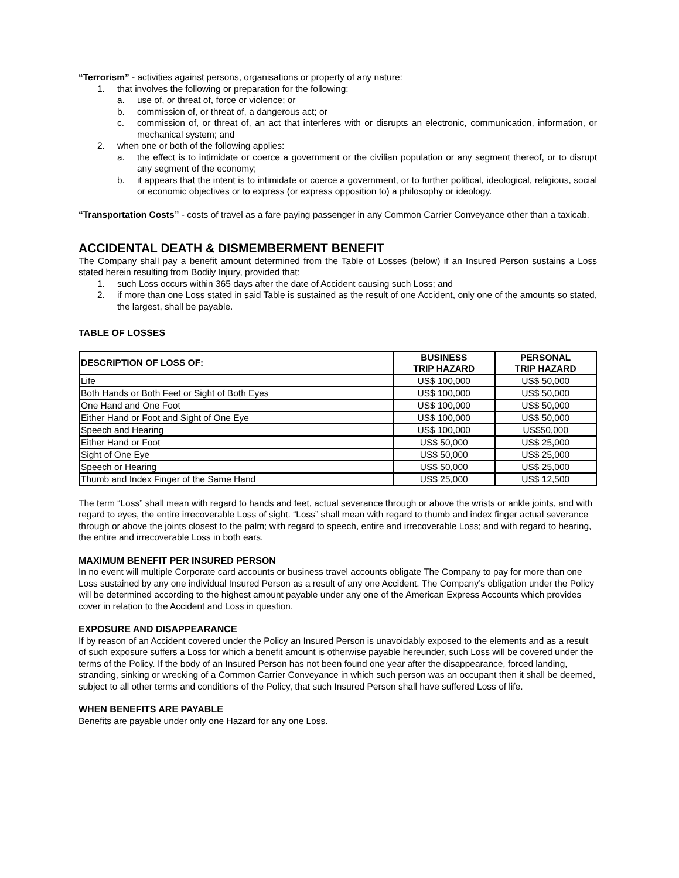“Terrorism” - activities against persons, organisations or property of any nature:
1. that involves the following or preparation for the following:
a. use of, or threat of, force or violence; or
b. commission of, or threat of, a dangerous act; or
c. commission of, or threat of, an act that interferes with or disrupts an electronic, communication, information, or mechanical system; and
2. when one or both of the following applies:
a. the effect is to intimidate or coerce a government or the civilian population or any segment thereof, or to disrupt any segment of the economy;
b. it appears that the intent is to intimidate or coerce a government, or to further political, ideological, religious, social or economic objectives or to express (or express opposition to) a philosophy or ideology.
“Transportation Costs” - costs of travel as a fare paying passenger in any Common Carrier Conveyance other than a taxicab.
ACCIDENTAL DEATH & DISMEMBERMENT BENEFIT
The Company shall pay a benefit amount determined from the Table of Losses (below) if an Insured Person sustains a Loss stated herein resulting from Bodily Injury, provided that:
1. such Loss occurs within 365 days after the date of Accident causing such Loss; and
2. if more than one Loss stated in said Table is sustained as the result of one Accident, only one of the amounts so stated, the largest, shall be payable.
TABLE OF LOSSES
| DESCRIPTION OF LOSS OF: | BUSINESS TRIP HAZARD | PERSONAL TRIP HAZARD |
| --- | --- | --- |
| Life | US$ 100,000 | US$ 50,000 |
| Both Hands or Both Feet or Sight of Both Eyes | US$ 100,000 | US$ 50,000 |
| One Hand and One Foot | US$ 100,000 | US$ 50,000 |
| Either Hand or Foot and Sight of One Eye | US$ 100,000 | US$ 50,000 |
| Speech and Hearing | US$ 100,000 | US$50,000 |
| Either Hand or Foot | US$ 50,000 | US$ 25,000 |
| Sight of One Eye | US$ 50,000 | US$ 25,000 |
| Speech or Hearing | US$ 50,000 | US$ 25,000 |
| Thumb and Index Finger of the Same Hand | US$ 25,000 | US$ 12,500 |
The term “Loss” shall mean with regard to hands and feet, actual severance through or above the wrists or ankle joints, and with regard to eyes, the entire irrecoverable Loss of sight. “Loss” shall mean with regard to thumb and index finger actual severance through or above the joints closest to the palm; with regard to speech, entire and irrecoverable Loss; and with regard to hearing, the entire and irrecoverable Loss in both ears.
MAXIMUM BENEFIT PER INSURED PERSON
In no event will multiple Corporate card accounts or business travel accounts obligate The Company to pay for more than one Loss sustained by any one individual Insured Person as a result of any one Accident. The Company’s obligation under the Policy will be determined according to the highest amount payable under any one of the American Express Accounts which provides cover in relation to the Accident and Loss in question.
EXPOSURE AND DISAPPEARANCE
If by reason of an Accident covered under the Policy an Insured Person is unavoidably exposed to the elements and as a result of such exposure suffers a Loss for which a benefit amount is otherwise payable hereunder, such Loss will be covered under the terms of the Policy. If the body of an Insured Person has not been found one year after the disappearance, forced landing, stranding, sinking or wrecking of a Common Carrier Conveyance in which such person was an occupant then it shall be deemed, subject to all other terms and conditions of the Policy, that such Insured Person shall have suffered Loss of life.
WHEN BENEFITS ARE PAYABLE
Benefits are payable under only one Hazard for any one Loss.